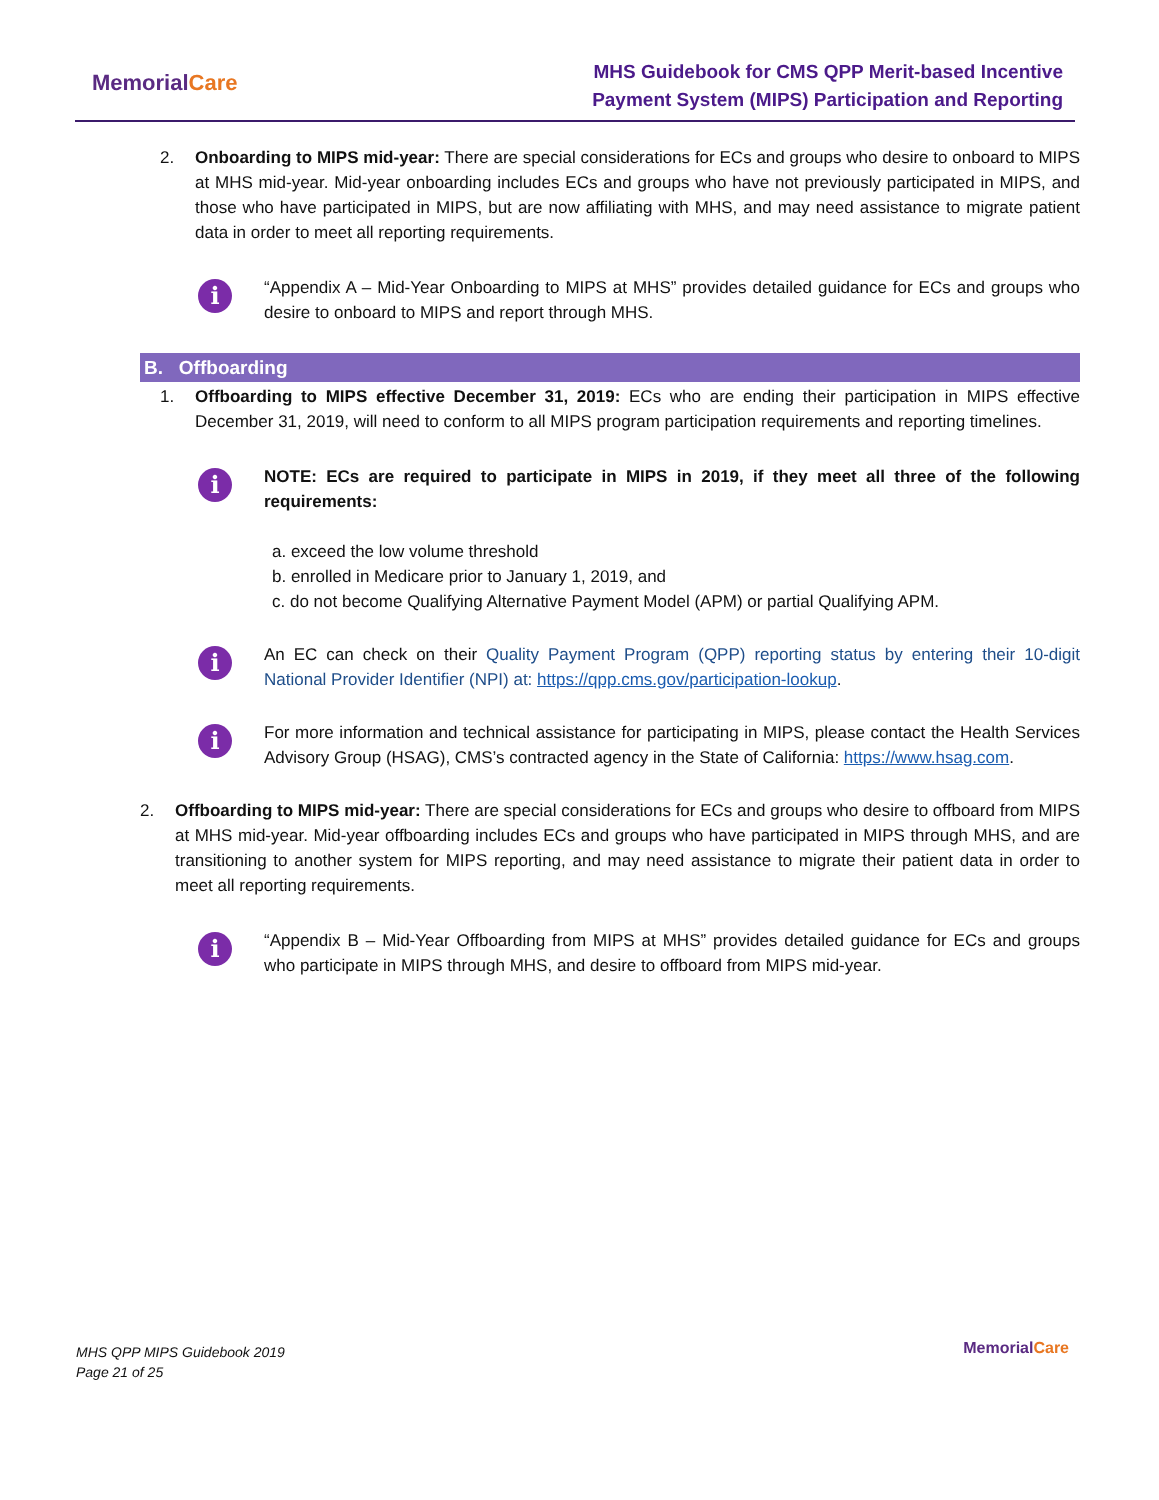MemorialCare
MHS Guidebook for CMS QPP Merit-based Incentive
Payment System (MIPS) Participation and Reporting
2. Onboarding to MIPS mid-year: There are special considerations for ECs and groups who desire to onboard to MIPS at MHS mid-year. Mid-year onboarding includes ECs and groups who have not previously participated in MIPS, and those who have participated in MIPS, but are now affiliating with MHS, and may need assistance to migrate patient data in order to meet all reporting requirements.
i
“Appendix A – Mid-Year Onboarding to MIPS at MHS” provides detailed guidance for ECs and groups who desire to onboard to MIPS and report through MHS.
B. Offboarding
1. Offboarding to MIPS effective December 31, 2019: ECs who are ending their participation in MIPS effective December 31, 2019, will need to conform to all MIPS program participation requirements and reporting timelines.
i
NOTE: ECs are required to participate in MIPS in 2019, if they meet all three of the following requirements:
a. exceed the low volume threshold
b. enrolled in Medicare prior to January 1, 2019, and
c. do not become Qualifying Alternative Payment Model (APM) or partial Qualifying APM.
i
An EC can check on their Quality Payment Program (QPP) reporting status by entering their 10-digit National Provider Identifier (NPI) at: https://qpp.cms.gov/participation-lookup.
i
For more information and technical assistance for participating in MIPS, please contact the Health Services Advisory Group (HSAG), CMS’s contracted agency in the State of California: https://www.hsag.com.
2. Offboarding to MIPS mid-year: There are special considerations for ECs and groups who desire to offboard from MIPS at MHS mid-year. Mid-year offboarding includes ECs and groups who have participated in MIPS through MHS, and are transitioning to another system for MIPS reporting, and may need assistance to migrate their patient data in order to meet all reporting requirements.
i
“Appendix B – Mid-Year Offboarding from MIPS at MHS” provides detailed guidance for ECs and groups who participate in MIPS through MHS, and desire to offboard from MIPS mid-year.
MHS QPP MIPS Guidebook 2019
Page 21 of 25
MemorialCare